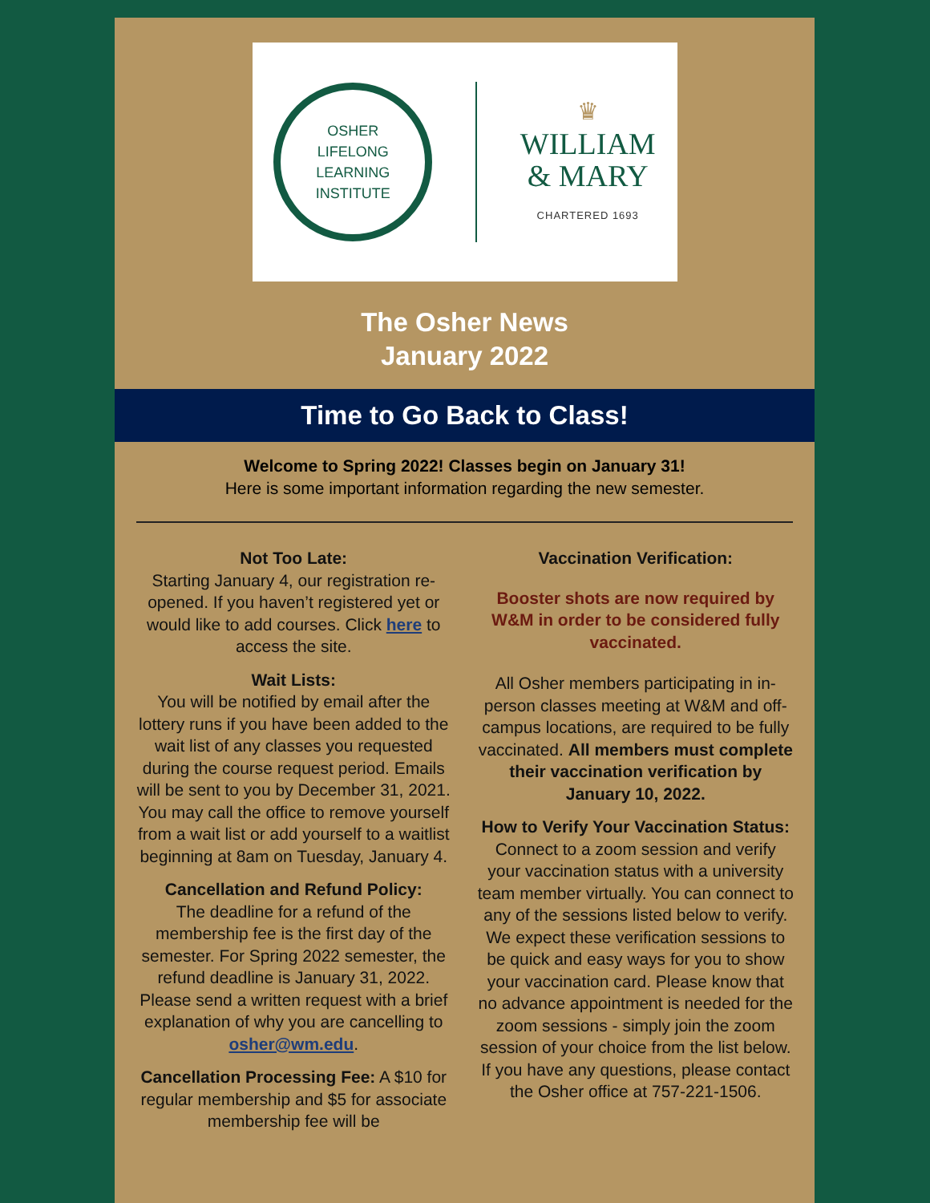OSHER
LIFELONG
LEARNING
INSTITUTE
♛
WILLIAM
& MARY
CHARTERED 1693
The Osher News
January 2022
Time to Go Back to Class!
Welcome to Spring 2022! Classes begin on January 31!
Here is some important information regarding the new semester.
Not Too Late:
Starting January 4, our registration re-opened. If you haven’t registered yet or would like to add courses. Click here to access the site.
Wait Lists:
You will be notified by email after the lottery runs if you have been added to the wait list of any classes you requested during the course request period. Emails will be sent to you by December 31, 2021. You may call the office to remove yourself from a wait list or add yourself to a waitlist beginning at 8am on Tuesday, January 4.
Cancellation and Refund Policy:
The deadline for a refund of the membership fee is the first day of the semester. For Spring 2022 semester, the refund deadline is January 31, 2022. Please send a written request with a brief explanation of why you are cancelling to osher@wm.edu.
Cancellation Processing Fee: A $10 for regular membership and $5 for associate membership fee will be
Vaccination Verification:
Booster shots are now required by W&M in order to be considered fully vaccinated.
All Osher members participating in in-person classes meeting at W&M and off-campus locations, are required to be fully vaccinated. All members must complete their vaccination verification by January 10, 2022.
How to Verify Your Vaccination Status:
Connect to a zoom session and verify your vaccination status with a university team member virtually. You can connect to any of the sessions listed below to verify.
We expect these verification sessions to be quick and easy ways for you to show your vaccination card. Please know that no advance appointment is needed for the zoom sessions - simply join the zoom session of your choice from the list below. If you have any questions, please contact the Osher office at 757-221-1506.